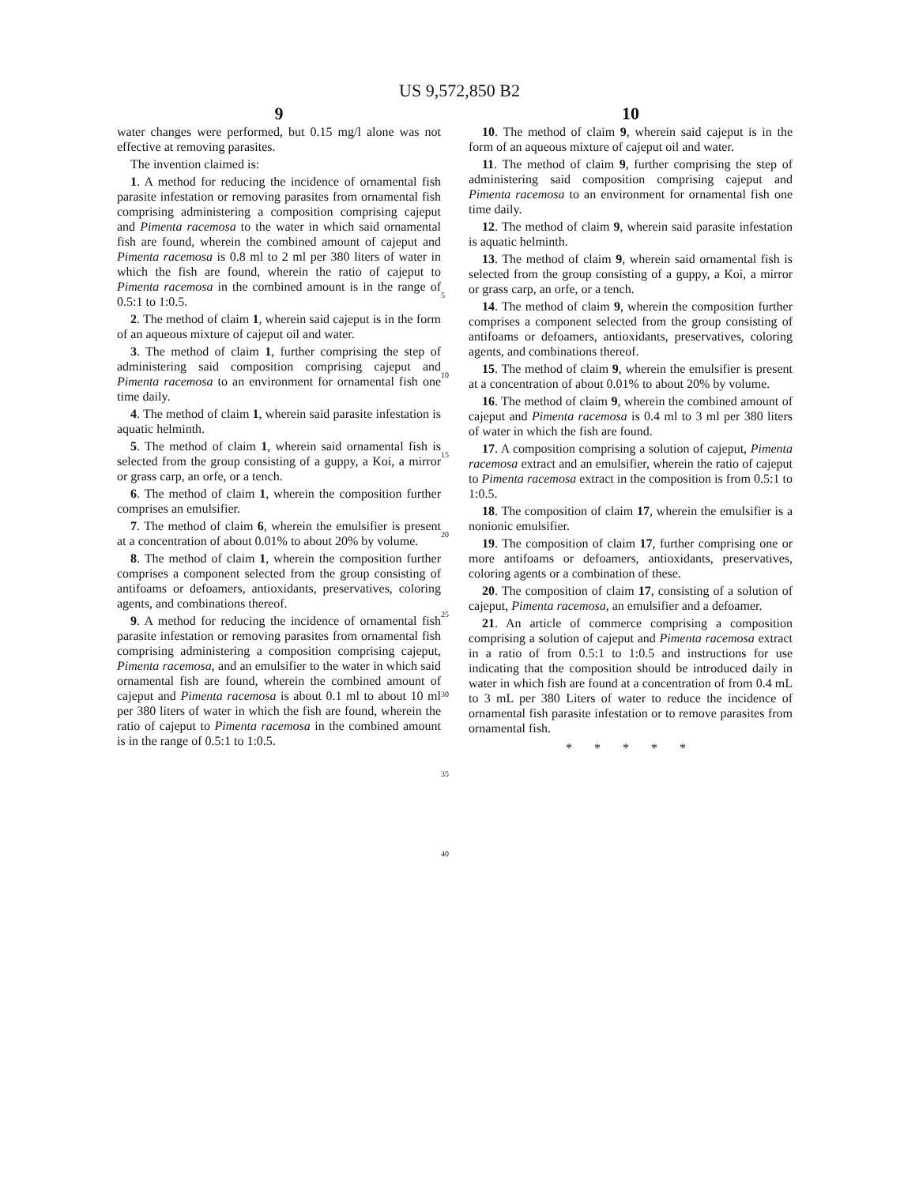US 9,572,850 B2
9
water changes were performed, but 0.15 mg/l alone was not effective at removing parasites.
The invention claimed is:
1. A method for reducing the incidence of ornamental fish parasite infestation or removing parasites from ornamental fish comprising administering a composition comprising cajeput and Pimenta racemosa to the water in which said ornamental fish are found, wherein the combined amount of cajeput and Pimenta racemosa is 0.8 ml to 2 ml per 380 liters of water in which the fish are found, wherein the ratio of cajeput to Pimenta racemosa in the combined amount is in the range of 0.5:1 to 1:0.5.
2. The method of claim 1, wherein said cajeput is in the form of an aqueous mixture of cajeput oil and water.
3. The method of claim 1, further comprising the step of administering said composition comprising cajeput and Pimenta racemosa to an environment for ornamental fish one time daily.
4. The method of claim 1, wherein said parasite infestation is aquatic helminth.
5. The method of claim 1, wherein said ornamental fish is selected from the group consisting of a guppy, a Koi, a mirror or grass carp, an orfe, or a tench.
6. The method of claim 1, wherein the composition further comprises an emulsifier.
7. The method of claim 6, wherein the emulsifier is present at a concentration of about 0.01% to about 20% by volume.
8. The method of claim 1, wherein the composition further comprises a component selected from the group consisting of antifoams or defoamers, antioxidants, preservatives, coloring agents, and combinations thereof.
9. A method for reducing the incidence of ornamental fish parasite infestation or removing parasites from ornamental fish comprising administering a composition comprising cajeput, Pimenta racemosa, and an emulsifier to the water in which said ornamental fish are found, wherein the combined amount of cajeput and Pimenta racemosa is about 0.1 ml to about 10 ml per 380 liters of water in which the fish are found, wherein the ratio of cajeput to Pimenta racemosa in the combined amount is in the range of 0.5:1 to 1:0.5.
5
10
15
20
25
30
35
40
10
10. The method of claim 9, wherein said cajeput is in the form of an aqueous mixture of cajeput oil and water.
11. The method of claim 9, further comprising the step of administering said composition comprising cajeput and Pimenta racemosa to an environment for ornamental fish one time daily.
12. The method of claim 9, wherein said parasite infestation is aquatic helminth.
13. The method of claim 9, wherein said ornamental fish is selected from the group consisting of a guppy, a Koi, a mirror or grass carp, an orfe, or a tench.
14. The method of claim 9, wherein the composition further comprises a component selected from the group consisting of antifoams or defoamers, antioxidants, preservatives, coloring agents, and combinations thereof.
15. The method of claim 9, wherein the emulsifier is present at a concentration of about 0.01% to about 20% by volume.
16. The method of claim 9, wherein the combined amount of cajeput and Pimenta racemosa is 0.4 ml to 3 ml per 380 liters of water in which the fish are found.
17. A composition comprising a solution of cajeput, Pimenta racemosa extract and an emulsifier, wherein the ratio of cajeput to Pimenta racemosa extract in the composition is from 0.5:1 to 1:0.5.
18. The composition of claim 17, wherein the emulsifier is a nonionic emulsifier.
19. The composition of claim 17, further comprising one or more antifoams or defoamers, antioxidants, preservatives, coloring agents or a combination of these.
20. The composition of claim 17, consisting of a solution of cajeput, Pimenta racemosa, an emulsifier and a defoamer.
21. An article of commerce comprising a composition comprising a solution of cajeput and Pimenta racemosa extract in a ratio of from 0.5:1 to 1:0.5 and instructions for use indicating that the composition should be introduced daily in water in which fish are found at a concentration of from 0.4 mL to 3 mL per 380 Liters of water to reduce the incidence of ornamental fish parasite infestation or to remove parasites from ornamental fish.
* * * * *